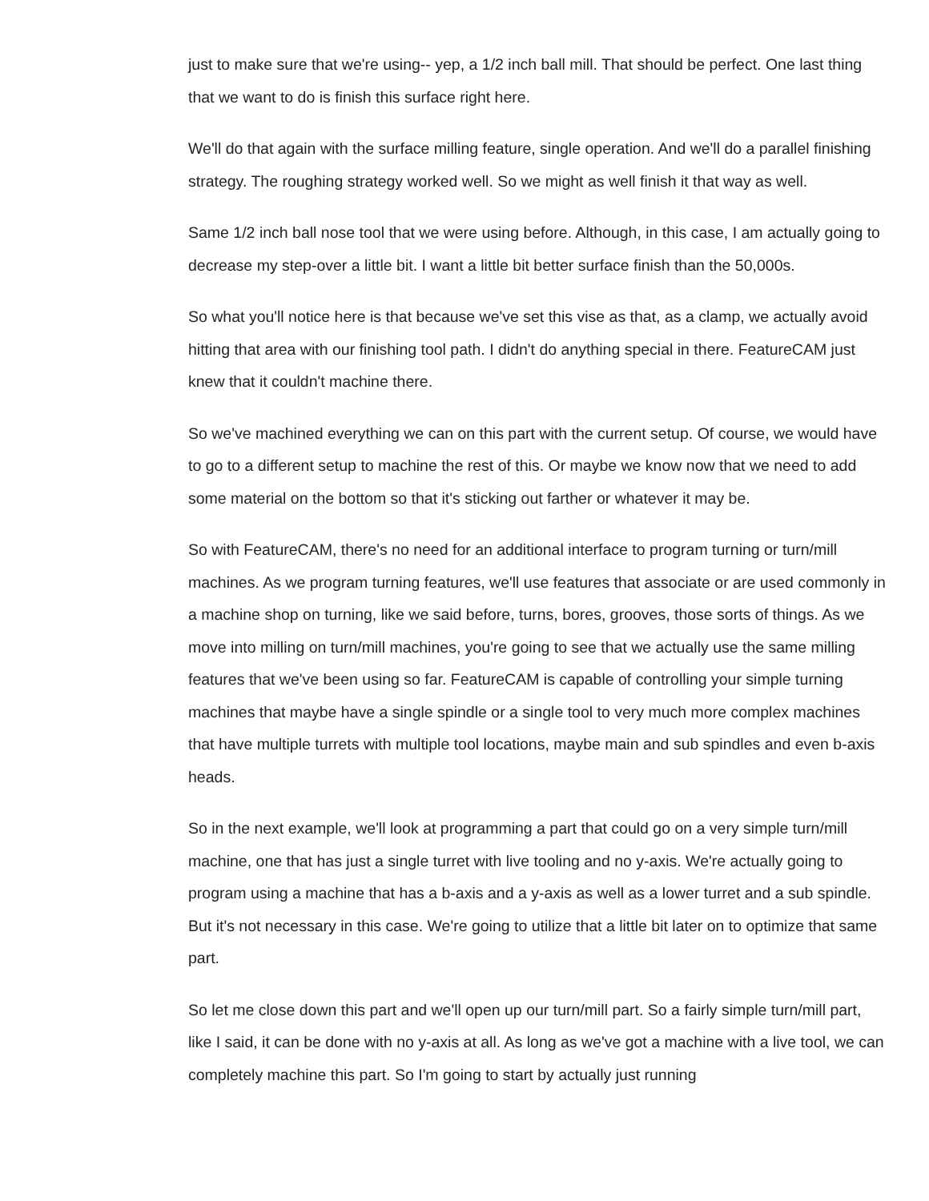just to make sure that we're using-- yep, a 1/2 inch ball mill. That should be perfect. One last thing that we want to do is finish this surface right here.
We'll do that again with the surface milling feature, single operation. And we'll do a parallel finishing strategy. The roughing strategy worked well. So we might as well finish it that way as well.
Same 1/2 inch ball nose tool that we were using before. Although, in this case, I am actually going to decrease my step-over a little bit. I want a little bit better surface finish than the 50,000s.
So what you'll notice here is that because we've set this vise as that, as a clamp, we actually avoid hitting that area with our finishing tool path. I didn't do anything special in there. FeatureCAM just knew that it couldn't machine there.
So we've machined everything we can on this part with the current setup. Of course, we would have to go to a different setup to machine the rest of this. Or maybe we know now that we need to add some material on the bottom so that it's sticking out farther or whatever it may be.
So with FeatureCAM, there's no need for an additional interface to program turning or turn/mill machines. As we program turning features, we'll use features that associate or are used commonly in a machine shop on turning, like we said before, turns, bores, grooves, those sorts of things. As we move into milling on turn/mill machines, you're going to see that we actually use the same milling features that we've been using so far. FeatureCAM is capable of controlling your simple turning machines that maybe have a single spindle or a single tool to very much more complex machines that have multiple turrets with multiple tool locations, maybe main and sub spindles and even b-axis heads.
So in the next example, we'll look at programming a part that could go on a very simple turn/mill machine, one that has just a single turret with live tooling and no y-axis. We're actually going to program using a machine that has a b-axis and a y-axis as well as a lower turret and a sub spindle. But it's not necessary in this case. We're going to utilize that a little bit later on to optimize that same part.
So let me close down this part and we'll open up our turn/mill part. So a fairly simple turn/mill part, like I said, it can be done with no y-axis at all. As long as we've got a machine with a live tool, we can completely machine this part. So I'm going to start by actually just running